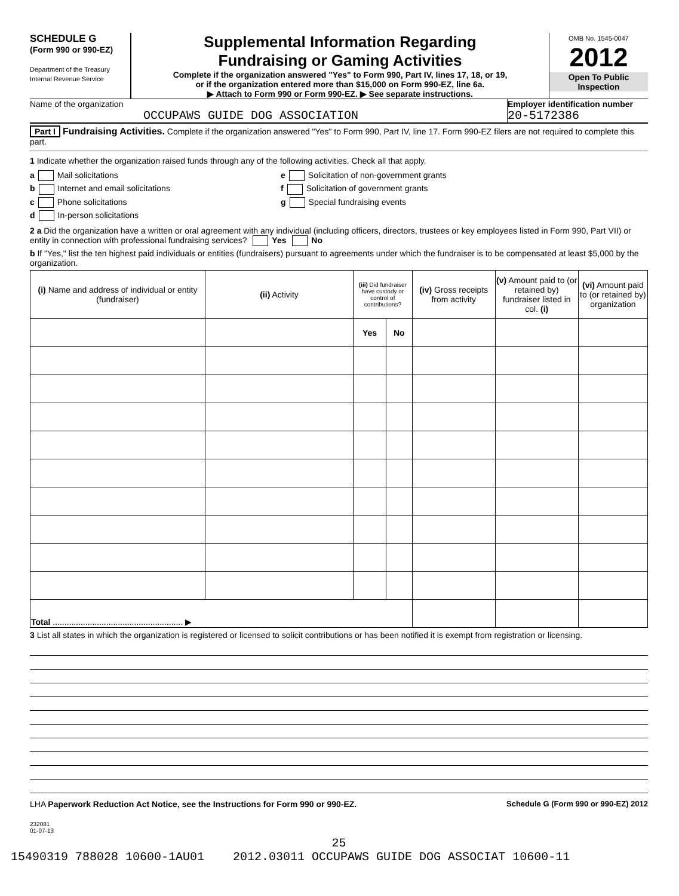SCHEDULE G
(Form 990 or 990-EZ)
Department of the Treasury
Internal Revenue Service
Supplemental Information Regarding
Fundraising or Gaming Activities
Complete if the organization answered "Yes" to Form 990, Part IV, lines 17, 18, or 19,
or if the organization entered more than $15,000 on Form 990-EZ, line 6a.
▶ Attach to Form 990 or Form 990-EZ. ▶ See separate instructions.
OMB No. 1545-0047
2012
Open To Public
Inspection
Name of the organization
OCCUPAWS GUIDE DOG ASSOCIATION
Employer identification number
20-5172386
Part I Fundraising Activities. Complete if the organization answered "Yes" to Form 990, Part IV, line 17. Form 990-EZ filers are not required to complete this part.
1 Indicate whether the organization raised funds through any of the following activities. Check all that apply.
a Mail solicitations
b Internet and email solicitations
c Phone solicitations
d In-person solicitations
e Solicitation of non-government grants
f Solicitation of government grants
g Special fundraising events
2 a Did the organization have a written or oral agreement with any individual (including officers, directors, trustees or key employees listed in Form 990, Part VII) or entity in connection with professional fundraising services? Yes No
b If "Yes," list the ten highest paid individuals or entities (fundraisers) pursuant to agreements under which the fundraiser is to be compensated at least $5,000 by the organization.
| (i) Name and address of individual or entity (fundraiser) | (ii) Activity | (iii) Did fundraiser have custody or control of contributions? | | (iv) Gross receipts from activity | (v) Amount paid to (or retained by) fundraiser listed in col. (i) | (vi) Amount paid to (or retained by) organization |
| --- | --- | --- | --- | --- | --- | --- |
| | | Yes | No | | | |
| Total ........................................................ ▶ | | | | | | |
3 List all states in which the organization is registered or licensed to solicit contributions or has been notified it is exempt from registration or licensing.
LHA Paperwork Reduction Act Notice, see the Instructions for Form 990 or 990-EZ. Schedule G (Form 990 or 990-EZ) 2012
232081
01-07-13
25
15490319 788028 10600-1AU01 2012.03011 OCCUPAWS GUIDE DOG ASSOCIAT 10600-11